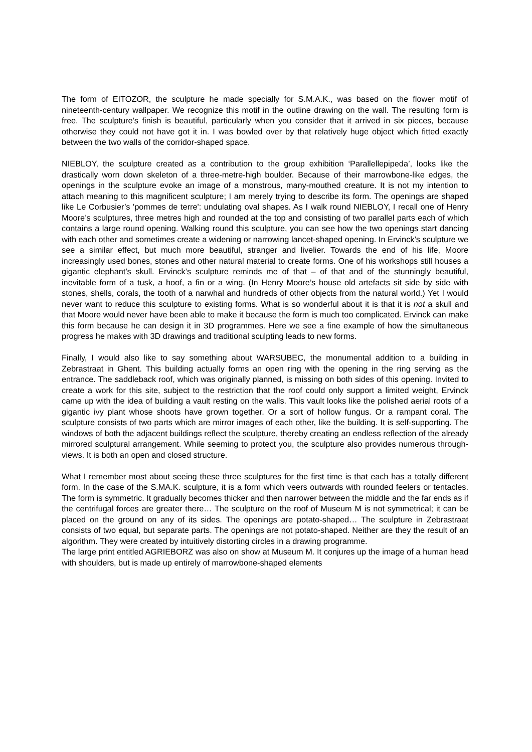The form of EITOZOR, the sculpture he made specially for S.M.A.K., was based on the flower motif of nineteenth-century wallpaper. We recognize this motif in the outline drawing on the wall. The resulting form is free. The sculpture’s finish is beautiful, particularly when you consider that it arrived in six pieces, because otherwise they could not have got it in. I was bowled over by that relatively huge object which fitted exactly between the two walls of the corridor-shaped space.
NIEBLOY, the sculpture created as a contribution to the group exhibition ‘Parallellepipeda’, looks like the drastically worn down skeleton of a three-metre-high boulder. Because of their marrowbone-like edges, the openings in the sculpture evoke an image of a monstrous, many-mouthed creature. It is not my intention to attach meaning to this magnificent sculpture; I am merely trying to describe its form. The openings are shaped like Le Corbusier’s 'pommes de terre': undulating oval shapes. As I walk round NIEBLOY, I recall one of Henry Moore’s sculptures, three metres high and rounded at the top and consisting of two parallel parts each of which contains a large round opening. Walking round this sculpture, you can see how the two openings start dancing with each other and sometimes create a widening or narrowing lancet-shaped opening. In Ervinck’s sculpture we see a similar effect, but much more beautiful, stranger and livelier. Towards the end of his life, Moore increasingly used bones, stones and other natural material to create forms. One of his workshops still houses a gigantic elephant’s skull. Ervinck’s sculpture reminds me of that – of that and of the stunningly beautiful, inevitable form of a tusk, a hoof, a fin or a wing. (In Henry Moore’s house old artefacts sit side by side with stones, shells, corals, the tooth of a narwhal and hundreds of other objects from the natural world.) Yet I would never want to reduce this sculpture to existing forms. What is so wonderful about it is that it is not a skull and that Moore would never have been able to make it because the form is much too complicated. Ervinck can make this form because he can design it in 3D programmes. Here we see a fine example of how the simultaneous progress he makes with 3D drawings and traditional sculpting leads to new forms.
Finally, I would also like to say something about WARSUBEC, the monumental addition to a building in Zebrastraat in Ghent. This building actually forms an open ring with the opening in the ring serving as the entrance. The saddleback roof, which was originally planned, is missing on both sides of this opening. Invited to create a work for this site, subject to the restriction that the roof could only support a limited weight, Ervinck came up with the idea of building a vault resting on the walls. This vault looks like the polished aerial roots of a gigantic ivy plant whose shoots have grown together. Or a sort of hollow fungus. Or a rampant coral. The sculpture consists of two parts which are mirror images of each other, like the building. It is self-supporting. The windows of both the adjacent buildings reflect the sculpture, thereby creating an endless reflection of the already mirrored sculptural arrangement. While seeming to protect you, the sculpture also provides numerous through-views. It is both an open and closed structure.
What I remember most about seeing these three sculptures for the first time is that each has a totally different form. In the case of the S.MA.K. sculpture, it is a form which veers outwards with rounded feelers or tentacles. The form is symmetric. It gradually becomes thicker and then narrower between the middle and the far ends as if the centrifugal forces are greater there… The sculpture on the roof of Museum M is not symmetrical; it can be placed on the ground on any of its sides. The openings are potato-shaped… The sculpture in Zebrastraat consists of two equal, but separate parts. The openings are not potato-shaped. Neither are they the result of an algorithm. They were created by intuitively distorting circles in a drawing programme.
The large print entitled AGRIEBORZ was also on show at Museum M. It conjures up the image of a human head with shoulders, but is made up entirely of marrowbone-shaped elements